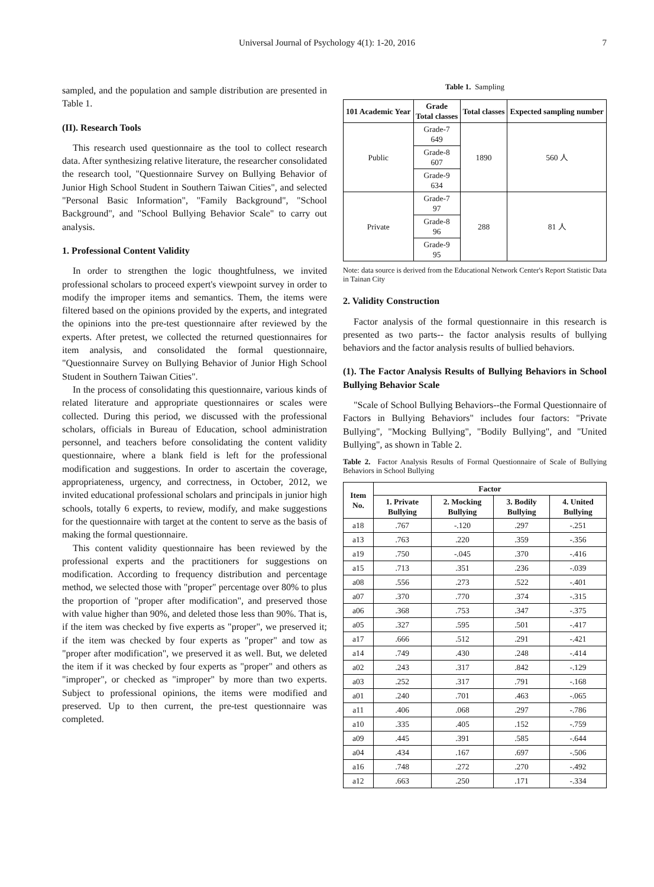Universal Journal of Psychology 4(1): 1-20, 2016 7
sampled, and the population and sample distribution are presented in Table 1.
(II). Research Tools
This research used questionnaire as the tool to collect research data. After synthesizing relative literature, the researcher consolidated the research tool, "Questionnaire Survey on Bullying Behavior of Junior High School Student in Southern Taiwan Cities", and selected "Personal Basic Information", "Family Background", "School Background", and "School Bullying Behavior Scale" to carry out analysis.
1. Professional Content Validity
In order to strengthen the logic thoughtfulness, we invited professional scholars to proceed expert's viewpoint survey in order to modify the improper items and semantics. Them, the items were filtered based on the opinions provided by the experts, and integrated the opinions into the pre-test questionnaire after reviewed by the experts. After pretest, we collected the returned questionnaires for item analysis, and consolidated the formal questionnaire, "Questionnaire Survey on Bullying Behavior of Junior High School Student in Southern Taiwan Cities".
In the process of consolidating this questionnaire, various kinds of related literature and appropriate questionnaires or scales were collected. During this period, we discussed with the professional scholars, officials in Bureau of Education, school administration personnel, and teachers before consolidating the content validity questionnaire, where a blank field is left for the professional modification and suggestions. In order to ascertain the coverage, appropriateness, urgency, and correctness, in October, 2012, we invited educational professional scholars and principals in junior high schools, totally 6 experts, to review, modify, and make suggestions for the questionnaire with target at the content to serve as the basis of making the formal questionnaire.
This content validity questionnaire has been reviewed by the professional experts and the practitioners for suggestions on modification. According to frequency distribution and percentage method, we selected those with "proper" percentage over 80% to plus the proportion of "proper after modification", and preserved those with value higher than 90%, and deleted those less than 90%. That is, if the item was checked by five experts as "proper", we preserved it; if the item was checked by four experts as "proper" and tow as "proper after modification", we preserved it as well. But, we deleted the item if it was checked by four experts as "proper" and others as "improper", or checked as "improper" by more than two experts. Subject to professional opinions, the items were modified and preserved. Up to then current, the pre-test questionnaire was completed.
Table 1. Sampling
| 101 Academic Year | Grade Total classes | Total classes | Expected sampling number |
| --- | --- | --- | --- |
| Public | Grade-7 649 | 1890 | 560 人 |
| | Grade-8 607 | | |
| | Grade-9 634 | | |
| Private | Grade-7 97 | 288 | 81 人 |
| | Grade-8 96 | | |
| | Grade-9 95 | | |
Note: data source is derived from the Educational Network Center's Report Statistic Data in Tainan City
2. Validity Construction
Factor analysis of the formal questionnaire in this research is presented as two parts-- the factor analysis results of bullying behaviors and the factor analysis results of bullied behaviors.
(1). The Factor Analysis Results of Bullying Behaviors in School Bullying Behavior Scale
"Scale of School Bullying Behaviors--the Formal Questionnaire of Factors in Bullying Behaviors" includes four factors: "Private Bullying", "Mocking Bullying", "Bodily Bullying", and "United Bullying", as shown in Table 2.
Table 2. Factor Analysis Results of Formal Questionnaire of Scale of Bullying Behaviors in School Bullying
| Item No. | Factor | | | |
| --- | --- | --- | --- | --- |
| | 1. Private Bullying | 2. Mocking Bullying | 3. Bodily Bullying | 4. United Bullying |
| a18 | .767 | -.120 | .297 | -.251 |
| a13 | .763 | .220 | .359 | -.356 |
| a19 | .750 | -.045 | .370 | -.416 |
| a15 | .713 | .351 | .236 | -.039 |
| a08 | .556 | .273 | .522 | -.401 |
| a07 | .370 | .770 | .374 | -.315 |
| a06 | .368 | .753 | .347 | -.375 |
| a05 | .327 | .595 | .501 | -.417 |
| a17 | .666 | .512 | .291 | -.421 |
| a14 | .749 | .430 | .248 | -.414 |
| a02 | .243 | .317 | .842 | -.129 |
| a03 | .252 | .317 | .791 | -.168 |
| a01 | .240 | .701 | .463 | -.065 |
| a11 | .406 | .068 | .297 | -.786 |
| a10 | .335 | .405 | .152 | -.759 |
| a09 | .445 | .391 | .585 | -.644 |
| a04 | .434 | .167 | .697 | -.506 |
| a16 | .748 | .272 | .270 | -.492 |
| a12 | .663 | .250 | .171 | -.334 |